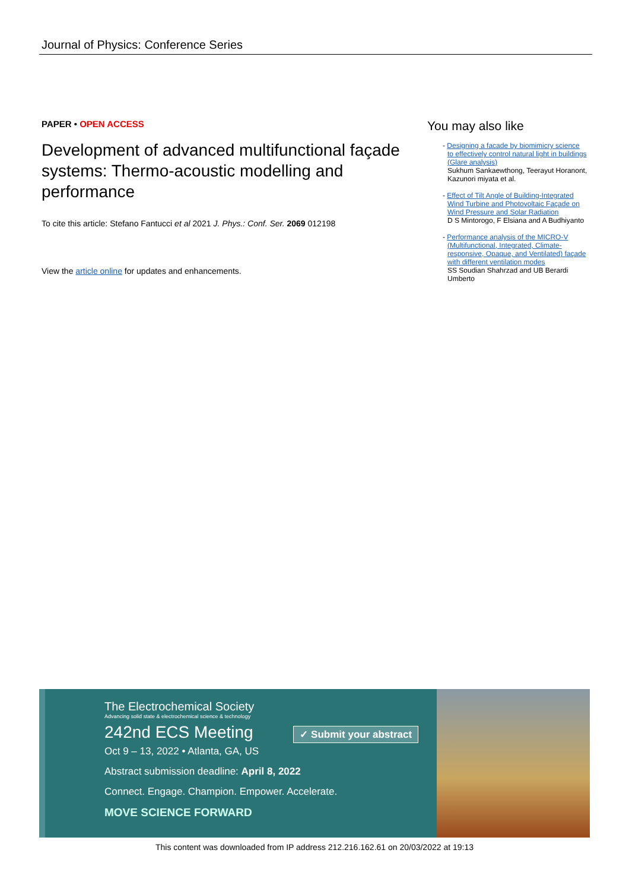Journal of Physics: Conference Series
PAPER • OPEN ACCESS
Development of advanced multifunctional façade systems: Thermo-acoustic modelling and performance
To cite this article: Stefano Fantucci et al 2021 J. Phys.: Conf. Ser. 2069 012198
View the article online for updates and enhancements.
You may also like
- Designing a facade by biomimicry science to effectively control natural light in buildings (Glare analysis)
Sukhum Sankaewthong, Teerayut Horanont, Kazunori miyata et al.
- Effect of Tilt Angle of Building-Integrated Wind Turbine and Photovoltaic Façade on Wind Pressure and Solar Radiation
D S Mintorogo, F Elsiana and A Budhiyanto
- Performance analysis of the MICRO-V (Multifunctional, Integrated, Climate-responsive, Opaque, and Ventilated) façade with different ventilation modes
SS Soudian Shahrzad and UB Berardi Umberto
The Electrochemical Society
Advancing solid state & electrochemical science & technology
242nd ECS Meeting ✓ Submit your abstract
Oct 9 – 13, 2022 • Atlanta, GA, US
Abstract submission deadline: April 8, 2022
Connect. Engage. Champion. Empower. Accelerate.
MOVE SCIENCE FORWARD
This content was downloaded from IP address 212.216.162.61 on 20/03/2022 at 19:13